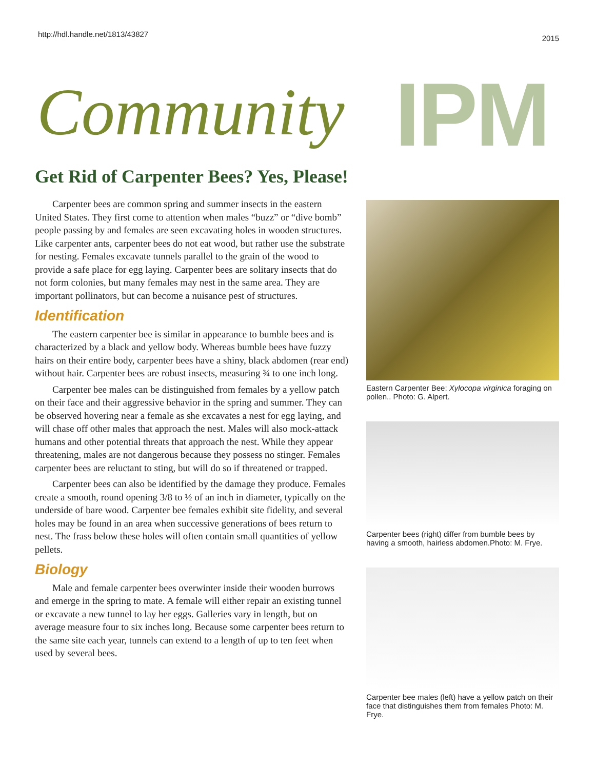http://hdl.handle.net/1813/43827
2015
IPM Community
Get Rid of Carpenter Bees? Yes, Please!
Carpenter bees are common spring and summer insects in the eastern United States. They first come to attention when males “buzz” or “dive bomb” people passing by and females are seen excavating holes in wooden structures. Like carpenter ants, carpenter bees do not eat wood, but rather use the substrate for nesting. Females excavate tunnels parallel to the grain of the wood to provide a safe place for egg laying. Carpenter bees are solitary insects that do not form colonies, but many females may nest in the same area. They are important pollinators, but can become a nuisance pest of structures.
Identification
The eastern carpenter bee is similar in appearance to bumble bees and is characterized by a black and yellow body. Whereas bumble bees have fuzzy hairs on their entire body, carpenter bees have a shiny, black abdomen (rear end) without hair. Carpenter bees are robust insects, measuring ¾ to one inch long.
Carpenter bee males can be distinguished from females by a yellow patch on their face and their aggressive behavior in the spring and summer. They can be observed hovering near a female as she excavates a nest for egg laying, and will chase off other males that approach the nest. Males will also mock-attack humans and other potential threats that approach the nest. While they appear threatening, males are not dangerous because they possess no stinger. Females carpenter bees are reluctant to sting, but will do so if threatened or trapped.
Carpenter bees can also be identified by the damage they produce. Females create a smooth, round opening 3/8 to ½ of an inch in diameter, typically on the underside of bare wood. Carpenter bee females exhibit site fidelity, and several holes may be found in an area when successive generations of bees return to nest. The frass below these holes will often contain small quantities of yellow pellets.
Biology
Male and female carpenter bees overwinter inside their wooden burrows and emerge in the spring to mate. A female will either repair an existing tunnel or excavate a new tunnel to lay her eggs. Galleries vary in length, but on average measure four to six inches long. Because some carpenter bees return to the same site each year, tunnels can extend to a length of up to ten feet when used by several bees.
Eastern Carpenter Bee: Xylocopa virginica foraging on pollen.. Photo: G. Alpert.
Carpenter bees (right) differ from bumble bees by having a smooth, hairless abdomen.Photo: M. Frye.
Carpenter bee males (left) have a yellow patch on their face that distinguishes them from females Photo: M. Frye.